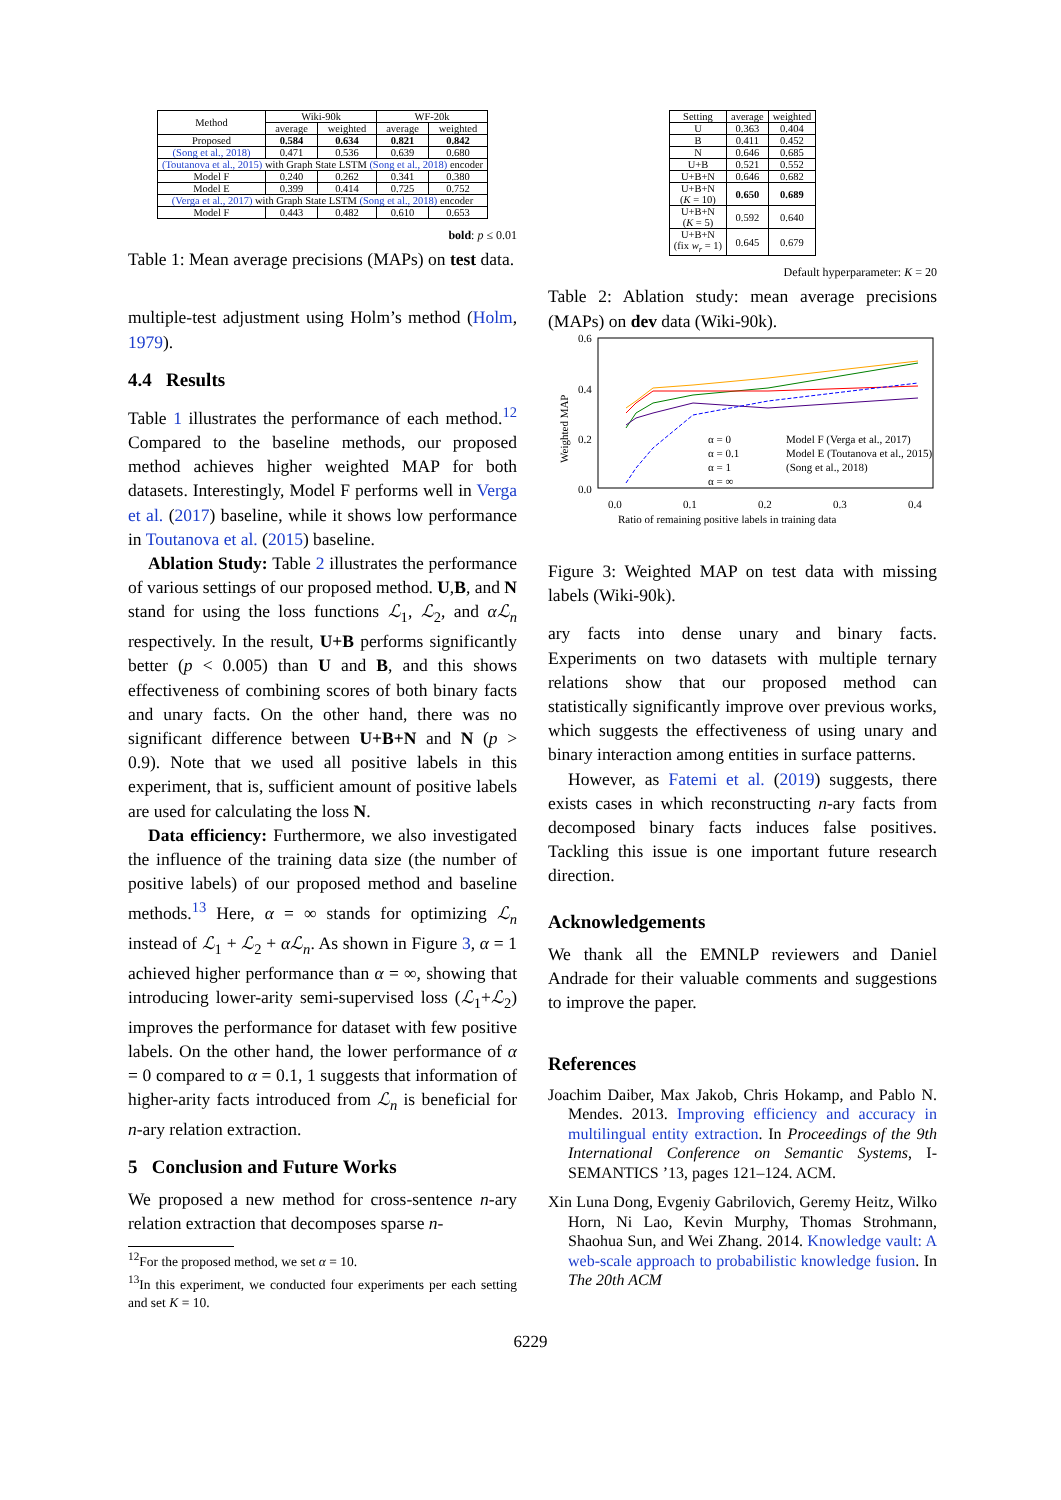| Method | Wiki-90k | | WF-20k | |
| --- | --- | --- | --- | --- |
| | average | weighted | average | weighted |
| Proposed | 0.584 | 0.634 | 0.821 | 0.842 |
| (Song et al., 2018) | 0.471 | 0.536 | 0.639 | 0.680 |
| (Toutanova et al., 2015) with Graph State LSTM (Song et al., 2018) encoder | | | | |
| Model F | 0.240 | 0.262 | 0.341 | 0.380 |
| Model E | 0.399 | 0.414 | 0.725 | 0.752 |
| (Verga et al., 2017) with Graph State LSTM (Song et al., 2018) encoder | | | | |
| Model F | 0.443 | 0.482 | 0.610 | 0.653 |
bold: p ≤ 0.01
Table 1: Mean average precisions (MAPs) on test data.
multiple-test adjustment using Holm’s method (Holm, 1979).
4.4 Results
Table 1 illustrates the performance of each method.<sup>12</sup> Compared to the baseline methods, our proposed method achieves higher weighted MAP for both datasets. Interestingly, Model F performs well in Verga et al. (2017) baseline, while it shows low performance in Toutanova et al. (2015) baseline.
Ablation Study: Table 2 illustrates the performance of various settings of our proposed method. U,B, and N stand for using the loss functions ℒ<sub>1</sub>, ℒ<sub>2</sub>, and αℒ<sub>n</sub> respectively. In the result, U+B performs significantly better (p < 0.005) than U and B, and this shows effectiveness of combining scores of both binary facts and unary facts. On the other hand, there was no significant difference between U+B+N and N (p > 0.9). Note that we used all positive labels in this experiment, that is, sufficient amount of positive labels are used for calculating the loss N.
Data efficiency: Furthermore, we also investigated the influence of the training data size (the number of positive labels) of our proposed method and baseline methods.<sup>13</sup> Here, α = ∞ stands for optimizing ℒ<sub>n</sub> instead of ℒ<sub>1</sub> + ℒ<sub>2</sub> + αℒ<sub>n</sub>. As shown in Figure 3, α = 1 achieved higher performance than α = ∞, showing that introducing lower-arity semi-supervised loss (ℒ<sub>1</sub>+ℒ<sub>2</sub>) improves the performance for dataset with few positive labels. On the other hand, the lower performance of α = 0 compared to α = 0.1, 1 suggests that information of higher-arity facts introduced from ℒ<sub>n</sub> is beneficial for n-ary relation extraction.
5 Conclusion and Future Works
We proposed a new method for cross-sentence n-ary relation extraction that decomposes sparse n-
<sup>12</sup> For the proposed method, we set α = 10.
<sup>13</sup> In this experiment, we conducted four experiments per each setting and set K = 10.
| Setting | average | weighted |
| --- | --- | --- |
| U | 0.363 | 0.404 |
| B | 0.411 | 0.452 |
| N | 0.646 | 0.685 |
| U+B | 0.521 | 0.552 |
| U+B+N | 0.646 | 0.682 |
| U+B+N ( K = 10) | 0.650 | 0.689 |
| U+B+N ( K = 5) | 0.592 | 0.640 |
| U+B+N (fix w<sub>r</sub> = 1) | 0.645 | 0.679 |
Default hyperparameter: K = 20
Table 2: Ablation study: mean average precisions (MAPs) on dev data (Wiki-90k).
0.6
0.4
0.2
0.0
0.0
0.1
0.2
0.3
0.4
Ratio of remaining positive labels in training data
Weighted MAP
α = 0
α = 0.1
α = 1
α = ∞
Model F (Verga et al., 2017)
Model E (Toutanova et al., 2015)
(Song et al., 2018)
Figure 3: Weighted MAP on test data with missing labels (Wiki-90k).
ary facts into dense unary and binary facts. Experiments on two datasets with multiple ternary relations show that our proposed method can statistically significantly improve over previous works, which suggests the effectiveness of using unary and binary interaction among entities in surface patterns.
However, as Fatemi et al. (2019) suggests, there exists cases in which reconstructing n-ary facts from decomposed binary facts induces false positives. Tackling this issue is one important future research direction.
Acknowledgements
We thank all the EMNLP reviewers and Daniel Andrade for their valuable comments and suggestions to improve the paper.
References
Joachim Daiber, Max Jakob, Chris Hokamp, and Pablo N. Mendes. 2013. Improving efficiency and accuracy in multilingual entity extraction. In Proceedings of the 9th International Conference on Semantic Systems, I-SEMANTICS ’13, pages 121–124. ACM.
Xin Luna Dong, Evgeniy Gabrilovich, Geremy Heitz, Wilko Horn, Ni Lao, Kevin Murphy, Thomas Strohmann, Shaohua Sun, and Wei Zhang. 2014. Knowledge vault: A web-scale approach to probabilistic knowledge fusion. In The 20th ACM
6229